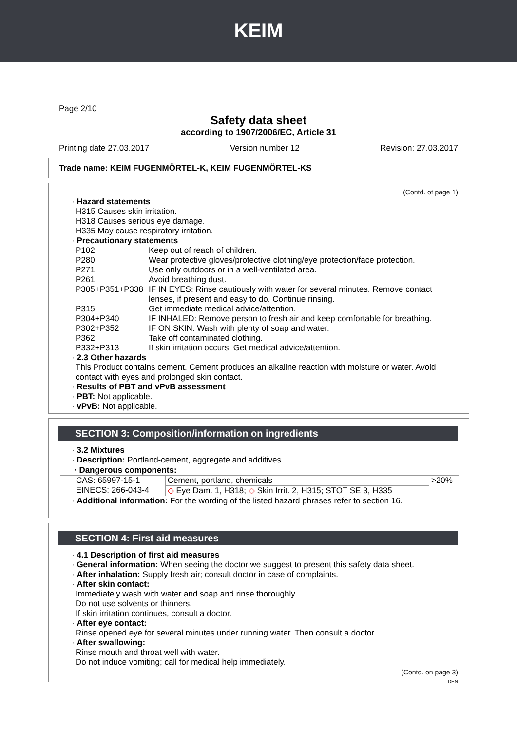KEIM
Page 2/10
Safety data sheet
according to 1907/2006/EC, Article 31
Printing date 27.03.2017 Version number 12 Revision: 27.03.2017
Trade name: KEIM FUGENMÖRTEL-K, KEIM FUGENMÖRTEL-KS
(Contd. of page 1)
· Hazard statements
H315 Causes skin irritation.
H318 Causes serious eye damage.
H335 May cause respiratory irritation.
· Precautionary statements
P102 Keep out of reach of children.
P280 Wear protective gloves/protective clothing/eye protection/face protection.
P271 Use only outdoors or in a well-ventilated area.
P261 Avoid breathing dust.
P305+P351+P338 IF IN EYES: Rinse cautiously with water for several minutes. Remove contact lenses, if present and easy to do. Continue rinsing.
P315 Get immediate medical advice/attention.
P304+P340 IF INHALED: Remove person to fresh air and keep comfortable for breathing.
P302+P352 IF ON SKIN: Wash with plenty of soap and water.
P362 Take off contaminated clothing.
P332+P313 If skin irritation occurs: Get medical advice/attention.
· 2.3 Other hazards
This Product contains cement. Cement produces an alkaline reaction with moisture or water. Avoid contact with eyes and prolonged skin contact.
· Results of PBT and vPvB assessment
· PBT: Not applicable.
· vPvB: Not applicable.
SECTION 3: Composition/information on ingredients
· 3.2 Mixtures
· Description: Portland-cement, aggregate and additives
| · Dangerous components: | | |
| CAS: 65997-15-1 EINECS: 266-043-4 | Cement, portland, chemicals | >20% |
| | ◇ Eye Dam. 1, H318; ◇ Skin Irrit. 2, H315; STOT SE 3, H335 | |
· Additional information: For the wording of the listed hazard phrases refer to section 16.
SECTION 4: First aid measures
· 4.1 Description of first aid measures
· General information: When seeing the doctor we suggest to present this safety data sheet.
· After inhalation: Supply fresh air; consult doctor in case of complaints.
· After skin contact:
Immediately wash with water and soap and rinse thoroughly.
Do not use solvents or thinners.
If skin irritation continues, consult a doctor.
· After eye contact:
Rinse opened eye for several minutes under running water. Then consult a doctor.
· After swallowing:
Rinse mouth and throat well with water.
Do not induce vomiting; call for medical help immediately.
(Contd. on page 3)
DEN